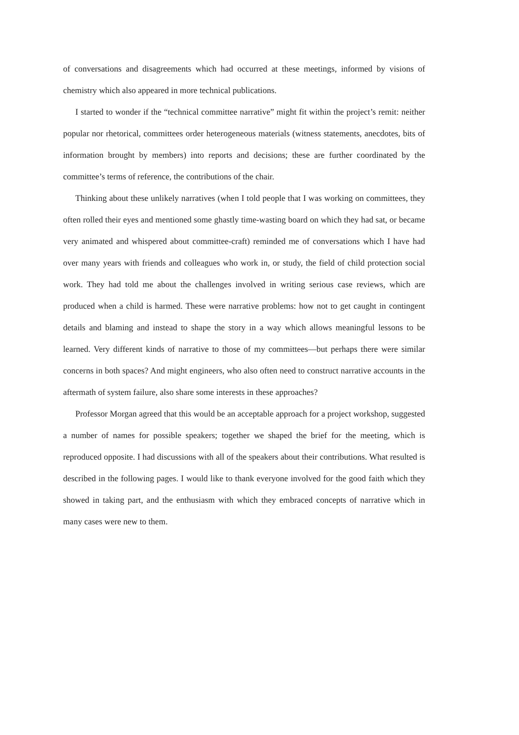of conversations and disagreements which had occurred at these meetings, informed by visions of chemistry which also appeared in more technical publications.
I started to wonder if the “technical committee narrative” might fit within the project’s remit: neither popular nor rhetorical, committees order heterogeneous materials (witness statements, anecdotes, bits of information brought by members) into reports and decisions; these are further coordinated by the committee’s terms of reference, the contributions of the chair.
Thinking about these unlikely narratives (when I told people that I was working on committees, they often rolled their eyes and mentioned some ghastly time-wasting board on which they had sat, or became very animated and whispered about committee-craft) reminded me of conversations which I have had over many years with friends and colleagues who work in, or study, the field of child protection social work. They had told me about the challenges involved in writing serious case reviews, which are produced when a child is harmed. These were narrative problems: how not to get caught in contingent details and blaming and instead to shape the story in a way which allows meaningful lessons to be learned. Very different kinds of narrative to those of my committees—but perhaps there were similar concerns in both spaces? And might engineers, who also often need to construct narrative accounts in the aftermath of system failure, also share some interests in these approaches?
Professor Morgan agreed that this would be an acceptable approach for a project workshop, suggested a number of names for possible speakers; together we shaped the brief for the meeting, which is reproduced opposite. I had discussions with all of the speakers about their contributions. What resulted is described in the following pages. I would like to thank everyone involved for the good faith which they showed in taking part, and the enthusiasm with which they embraced concepts of narrative which in many cases were new to them.